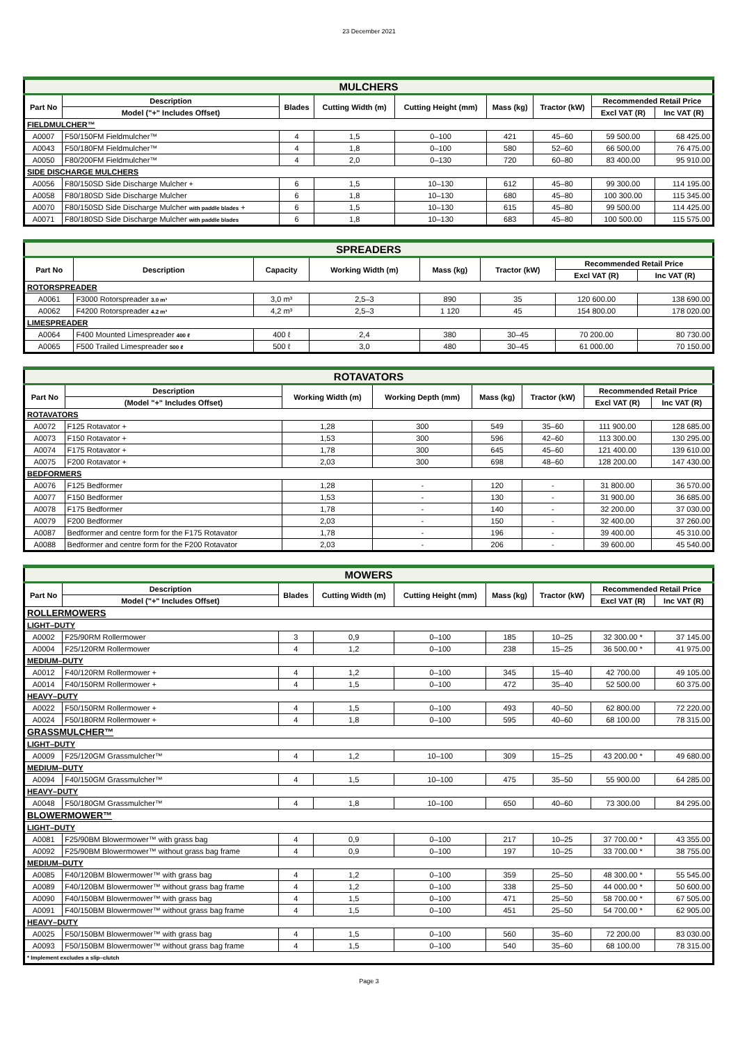23 December 2021
| MULCHERS | | | | | | | | |
| --- | --- | --- | --- | --- | --- | --- | --- | --- |
| Part No | Description | Blades | Cutting Width (m) | Cutting Height (mm) | Mass (kg) | Tractor (kW) | Recommended Retail Price | |
| | Model ("+" Includes Offset) | | | | | | Excl VAT (R) | Inc VAT (R) |
| FIELDMULCHER™ | | | | | | | | |
| A0007 | F50/150FM Fieldmulcher™ | 4 | 1,5 | 0–100 | 421 | 45–60 | 59 500.00 | 68 425.00 |
| A0043 | F50/180FM Fieldmulcher™ | 4 | 1,8 | 0–100 | 580 | 52–60 | 66 500.00 | 76 475.00 |
| A0050 | F80/200FM Fieldmulcher™ | 4 | 2,0 | 0–130 | 720 | 60–80 | 83 400.00 | 95 910.00 |
| SIDE DISCHARGE MULCHERS | | | | | | | | |
| A0056 | F80/150SD Side Discharge Mulcher + | 6 | 1,5 | 10–130 | 612 | 45–80 | 99 300.00 | 114 195.00 |
| A0058 | F80/180SD Side Discharge Mulcher | 6 | 1,8 | 10–130 | 680 | 45–80 | 100 300.00 | 115 345.00 |
| A0070 | F80/150SD Side Discharge Mulcher with paddle blades + | 6 | 1,5 | 10–130 | 615 | 45–80 | 99 500.00 | 114 425.00 |
| A0071 | F80/180SD Side Discharge Mulcher with paddle blades | 6 | 1,8 | 10–130 | 683 | 45–80 | 100 500.00 | 115 575.00 |
| SPREADERS | | | | | | | |
| --- | --- | --- | --- | --- | --- | --- | --- |
| Part No | Description | Capacity | Working Width (m) | Mass (kg) | Tractor (kW) | Recommended Retail Price | |
| | | | | | | Excl VAT (R) | Inc VAT (R) |
| ROTORSPREADER | | | | | | | |
| A0061 | F3000 Rotorspreader 3.0 m³ | 3,0 m³ | 2,5–3 | 890 | 35 | 120 600.00 | 138 690.00 |
| A0062 | F4200 Rotorspreader 4.2 m³ | 4,2 m³ | 2,5–3 | 1 120 | 45 | 154 800.00 | 178 020.00 |
| LIMESPREADER | | | | | | | |
| A0064 | F400 Mounted Limespreader 400 ℓ | 400 ℓ | 2,4 | 380 | 30–45 | 70 200.00 | 80 730.00 |
| A0065 | F500 Trailed Limespreader 500 ℓ | 500 ℓ | 3,0 | 480 | 30–45 | 61 000.00 | 70 150.00 |
| ROTAVATORS | | | | | | | |
| --- | --- | --- | --- | --- | --- | --- | --- |
| Part No | Description | Working Width (m) | Working Depth (mm) | Mass (kg) | Tractor (kW) | Recommended Retail Price | |
| | (Model "+" Includes Offset) | | | | | Excl VAT (R) | Inc VAT (R) |
| ROTAVATORS | | | | | | | |
| A0072 | F125 Rotavator + | 1,28 | 300 | 549 | 35–60 | 111 900.00 | 128 685.00 |
| A0073 | F150 Rotavator + | 1,53 | 300 | 596 | 42–60 | 113 300.00 | 130 295.00 |
| A0074 | F175 Rotavator + | 1,78 | 300 | 645 | 45–60 | 121 400.00 | 139 610.00 |
| A0075 | F200 Rotavator + | 2,03 | 300 | 698 | 48–60 | 128 200.00 | 147 430.00 |
| BEDFORMERS | | | | | | | |
| A0076 | F125 Bedformer | 1,28 | - | 120 | - | 31 800.00 | 36 570.00 |
| A0077 | F150 Bedformer | 1,53 | - | 130 | - | 31 900.00 | 36 685.00 |
| A0078 | F175 Bedformer | 1,78 | - | 140 | - | 32 200.00 | 37 030.00 |
| A0079 | F200 Bedformer | 2,03 | - | 150 | - | 32 400.00 | 37 260.00 |
| A0087 | Bedformer and centre form for the F175 Rotavator | 1,78 | - | 196 | - | 39 400.00 | 45 310.00 |
| A0088 | Bedformer and centre form for the F200 Rotavator | 2,03 | - | 206 | - | 39 600.00 | 45 540.00 |
| MOWERS | | | | | | | | |
| --- | --- | --- | --- | --- | --- | --- | --- | --- |
| Part No | Description | Blades | Cutting Width (m) | Cutting Height (mm) | Mass (kg) | Tractor (kW) | Recommended Retail Price | |
| | Model ("+" Includes Offset) | | | | | | Excl VAT (R) | Inc VAT (R) |
| ROLLERMOWERS | | | | | | | | |
| LIGHT–DUTY | | | | | | | | |
| A0002 | F25/90RM Rollermower | 3 | 0,9 | 0–100 | 185 | 10–25 | 32 300.00 * | 37 145.00 |
| A0004 | F25/120RM Rollermower | 4 | 1,2 | 0–100 | 238 | 15–25 | 36 500.00 * | 41 975.00 |
| MEDIUM–DUTY | | | | | | | | |
| A0012 | F40/120RM Rollermower + | 4 | 1,2 | 0–100 | 345 | 15–40 | 42 700.00 | 49 105.00 |
| A0014 | F40/150RM Rollermower + | 4 | 1,5 | 0–100 | 472 | 35–40 | 52 500.00 | 60 375.00 |
| HEAVY–DUTY | | | | | | | | |
| A0022 | F50/150RM Rollermower + | 4 | 1,5 | 0–100 | 493 | 40–50 | 62 800.00 | 72 220.00 |
| A0024 | F50/180RM Rollermower + | 4 | 1,8 | 0–100 | 595 | 40–60 | 68 100.00 | 78 315.00 |
| GRASSMULCHER™ | | | | | | | | |
| LIGHT–DUTY | | | | | | | | |
| A0009 | F25/120GM Grassmulcher™ | 4 | 1,2 | 10–100 | 309 | 15–25 | 43 200.00 * | 49 680.00 |
| MEDIUM–DUTY | | | | | | | | |
| A0094 | F40/150GM Grassmulcher™ | 4 | 1,5 | 10–100 | 475 | 35–50 | 55 900.00 | 64 285.00 |
| HEAVY–DUTY | | | | | | | | |
| A0048 | F50/180GM Grassmulcher™ | 4 | 1,8 | 10–100 | 650 | 40–60 | 73 300.00 | 84 295.00 |
| BLOWERMOWER™ | | | | | | | | |
| LIGHT–DUTY | | | | | | | | |
| A0081 | F25/90BM Blowermower™ with grass bag | 4 | 0,9 | 0–100 | 217 | 10–25 | 37 700.00 * | 43 355.00 |
| A0092 | F25/90BM Blowermower™ without grass bag frame | 4 | 0,9 | 0–100 | 197 | 10–25 | 33 700.00 * | 38 755.00 |
| MEDIUM–DUTY | | | | | | | | |
| A0085 | F40/120BM Blowermower™ with grass bag | 4 | 1,2 | 0–100 | 359 | 25–50 | 48 300.00 * | 55 545.00 |
| A0089 | F40/120BM Blowermower™ without grass bag frame | 4 | 1,2 | 0–100 | 338 | 25–50 | 44 000.00 * | 50 600.00 |
| A0090 | F40/150BM Blowermower™ with grass bag | 4 | 1,5 | 0–100 | 471 | 25–50 | 58 700.00 * | 67 505.00 |
| A0091 | F40/150BM Blowermower™ without grass bag frame | 4 | 1,5 | 0–100 | 451 | 25–50 | 54 700.00 * | 62 905.00 |
| HEAVY–DUTY | | | | | | | | |
| A0025 | F50/150BM Blowermower™ with grass bag | 4 | 1,5 | 0–100 | 560 | 35–60 | 72 200.00 | 83 030.00 |
| A0093 | F50/150BM Blowermower™ without grass bag frame | 4 | 1,5 | 0–100 | 540 | 35–60 | 68 100.00 | 78 315.00 |
| * Implement excludes a slip–clutch | | | | | | | | |
Page 3